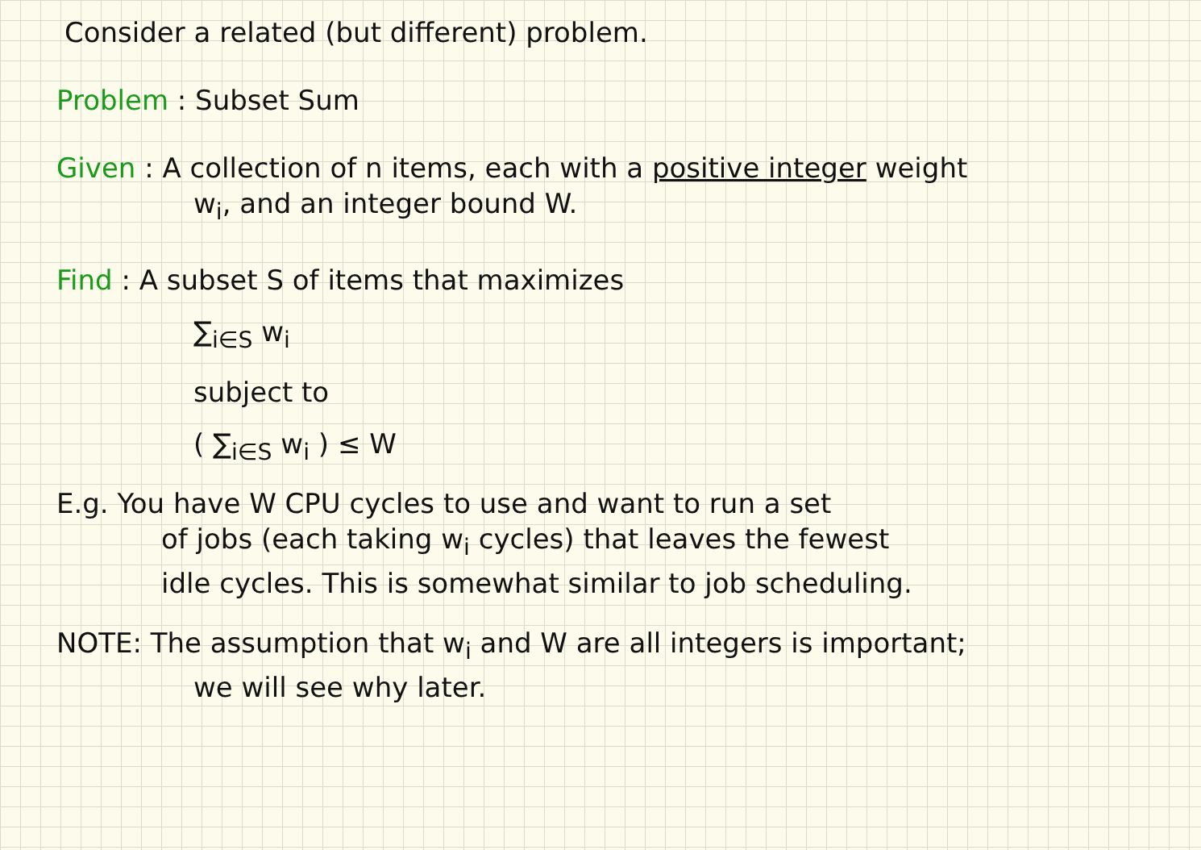Consider a related (but different) problem.
Problem : Subset Sum
Given : A collection of n items, each with a positive integer weight
w<sub>i</sub>, and an integer bound W.
Find : A subset S of items that maximizes
∑<sub>i∈S</sub> w<sub>i</sub>
subject to
( ∑<sub>i∈S</sub> w<sub>i</sub> ) ≤ W
E.g. You have W CPU cycles to use and want to run a set
of jobs (each taking w<sub>i</sub> cycles) that leaves the fewest
idle cycles. This is somewhat similar to job scheduling.
NOTE: The assumption that w<sub>i</sub> and W are all integers is important;
we will see why later.